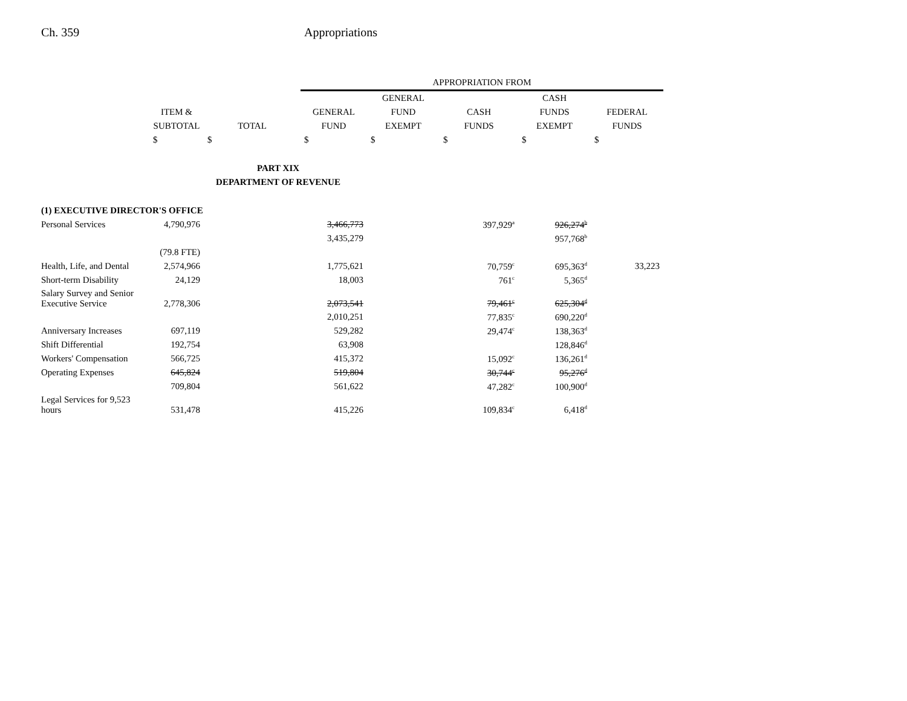Ch. 359 Appropriations
| | | | APPROPRIATION FROM | | | | |
| --- | --- | --- | --- | --- | --- | --- | --- |
| | | | | GENERAL | | CASH | |
| | ITEM & | | GENERAL | FUND | CASH | FUNDS | FEDERAL |
| | SUBTOTAL | TOTAL | FUND | EXEMPT | FUNDS | EXEMPT | FUNDS |
| | $ | $ | $ | $ | $ | $ | $ |
| | | PART XIX | | | | | |
| | | DEPARTMENT OF REVENUE | | | | | |
| (1) EXECUTIVE DIRECTOR'S OFFICE | | | | | | | |
| Personal Services | 4,790,976 | | 3,466,773 | | 397,929<sup>a</sup> | 926,274<sup>b</sup> | |
| | | | 3,435,279 | | | 957,768<sup>b</sup> | |
| | (79.8 FTE) | | | | | | |
| Health, Life, and Dental | 2,574,966 | | 1,775,621 | | 70,759<sup>c</sup> | 695,363<sup>d</sup> | 33,223 |
| Short-term Disability | 24,129 | | 18,003 | | 761<sup>c</sup> | 5,365<sup>d</sup> | |
| Salary Survey and Senior Executive Service | 2,778,306 | | 2,073,541 | | 79,461<sup>c</sup> | 625,304<sup>d</sup> | |
| | | | 2,010,251 | | 77,835<sup>c</sup> | 690,220<sup>d</sup> | |
| Anniversary Increases | 697,119 | | 529,282 | | 29,474<sup>c</sup> | 138,363<sup>d</sup> | |
| Shift Differential | 192,754 | | 63,908 | | | 128,846<sup>d</sup> | |
| Workers' Compensation | 566,725 | | 415,372 | | 15,092<sup>c</sup> | 136,261<sup>d</sup> | |
| Operating Expenses | 645,824 | | 519,804 | | 30,744<sup>c</sup> | 95,276<sup>d</sup> | |
| | 709,804 | | 561,622 | | 47,282<sup>c</sup> | 100,900<sup>d</sup> | |
| Legal Services for 9,523 hours | 531,478 | | 415,226 | | 109,834<sup>c</sup> | 6,418<sup>d</sup> | |